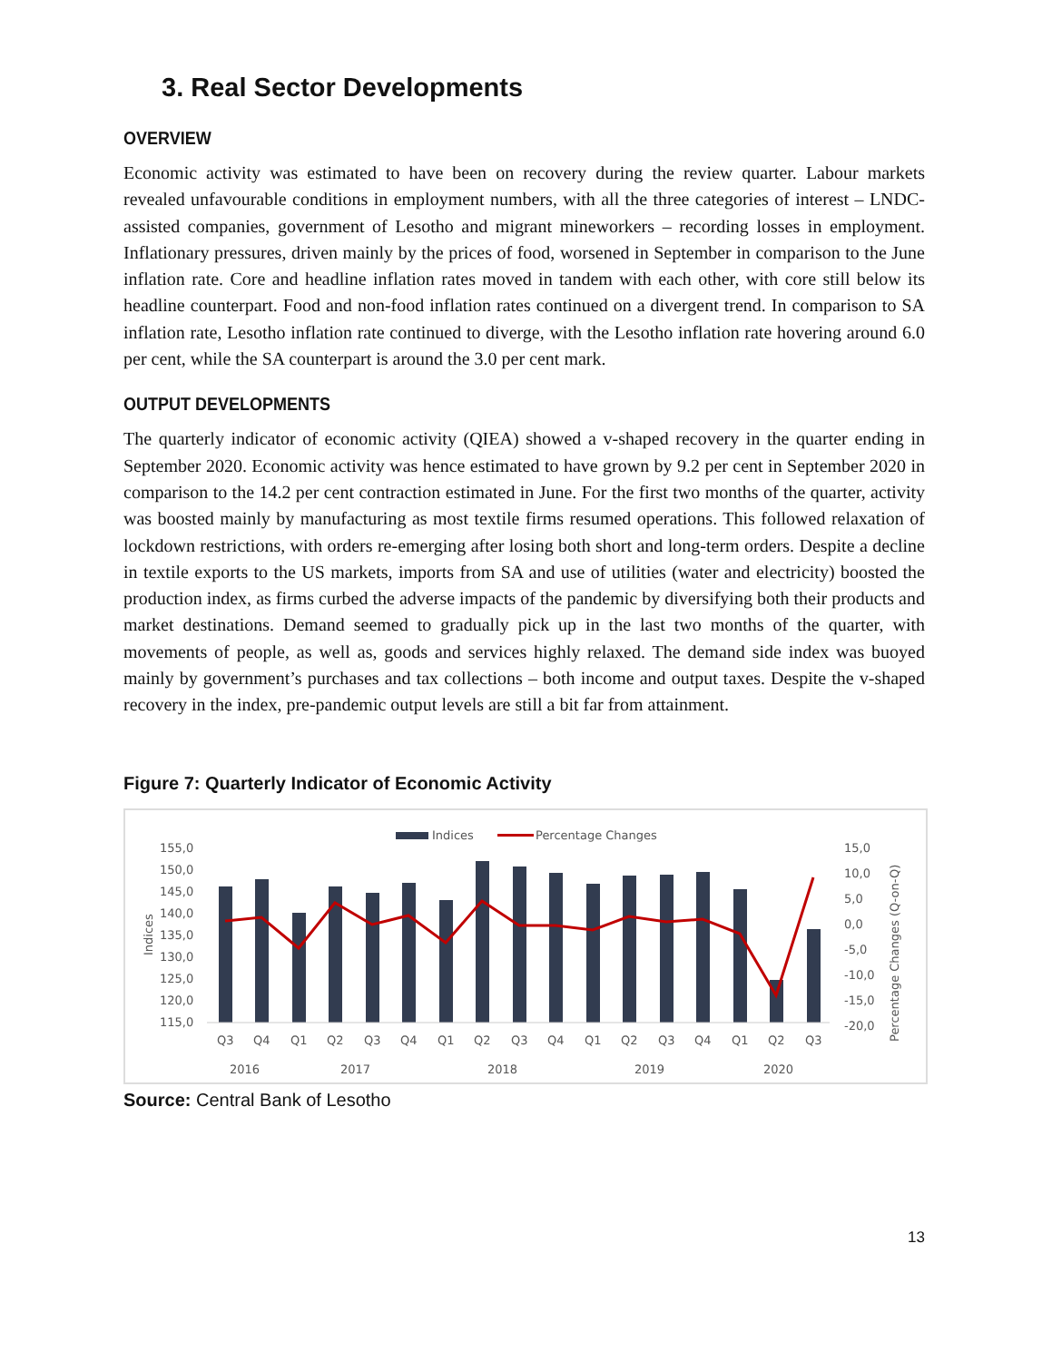3. Real Sector Developments
OVERVIEW
Economic activity was estimated to have been on recovery during the review quarter. Labour markets revealed unfavourable conditions in employment numbers, with all the three categories of interest – LNDC-assisted companies, government of Lesotho and migrant mineworkers – recording losses in employment. Inflationary pressures, driven mainly by the prices of food, worsened in September in comparison to the June inflation rate. Core and headline inflation rates moved in tandem with each other, with core still below its headline counterpart. Food and non-food inflation rates continued on a divergent trend. In comparison to SA inflation rate, Lesotho inflation rate continued to diverge, with the Lesotho inflation rate hovering around 6.0 per cent, while the SA counterpart is around the 3.0 per cent mark.
OUTPUT DEVELOPMENTS
The quarterly indicator of economic activity (QIEA) showed a v-shaped recovery in the quarter ending in September 2020. Economic activity was hence estimated to have grown by 9.2 per cent in September 2020 in comparison to the 14.2 per cent contraction estimated in June. For the first two months of the quarter, activity was boosted mainly by manufacturing as most textile firms resumed operations. This followed relaxation of lockdown restrictions, with orders re-emerging after losing both short and long-term orders. Despite a decline in textile exports to the US markets, imports from SA and use of utilities (water and electricity) boosted the production index, as firms curbed the adverse impacts of the pandemic by diversifying both their products and market destinations. Demand seemed to gradually pick up in the last two months of the quarter, with movements of people, as well as, goods and services highly relaxed. The demand side index was buoyed mainly by government’s purchases and tax collections – both income and output taxes. Despite the v-shaped recovery in the index, pre-pandemic output levels are still a bit far from attainment.
Figure 7: Quarterly Indicator of Economic Activity
Indices
Percentage Changes
155,0
150,0
145,0
140,0
135,0
130,0
125,0
120,0
115,0
15,0
10,0
5,0
0,0
-5,0
-10,0
-15,0
-20,0
Indices
Percentage Changes (Q-on-Q)
Q3
Q4
Q1
Q2
Q3
Q4
Q1
Q2
Q3
Q4
Q1
Q2
Q3
Q4
Q1
Q2
Q3
2016
2017
2018
2019
2020
Source: Central Bank of Lesotho
13